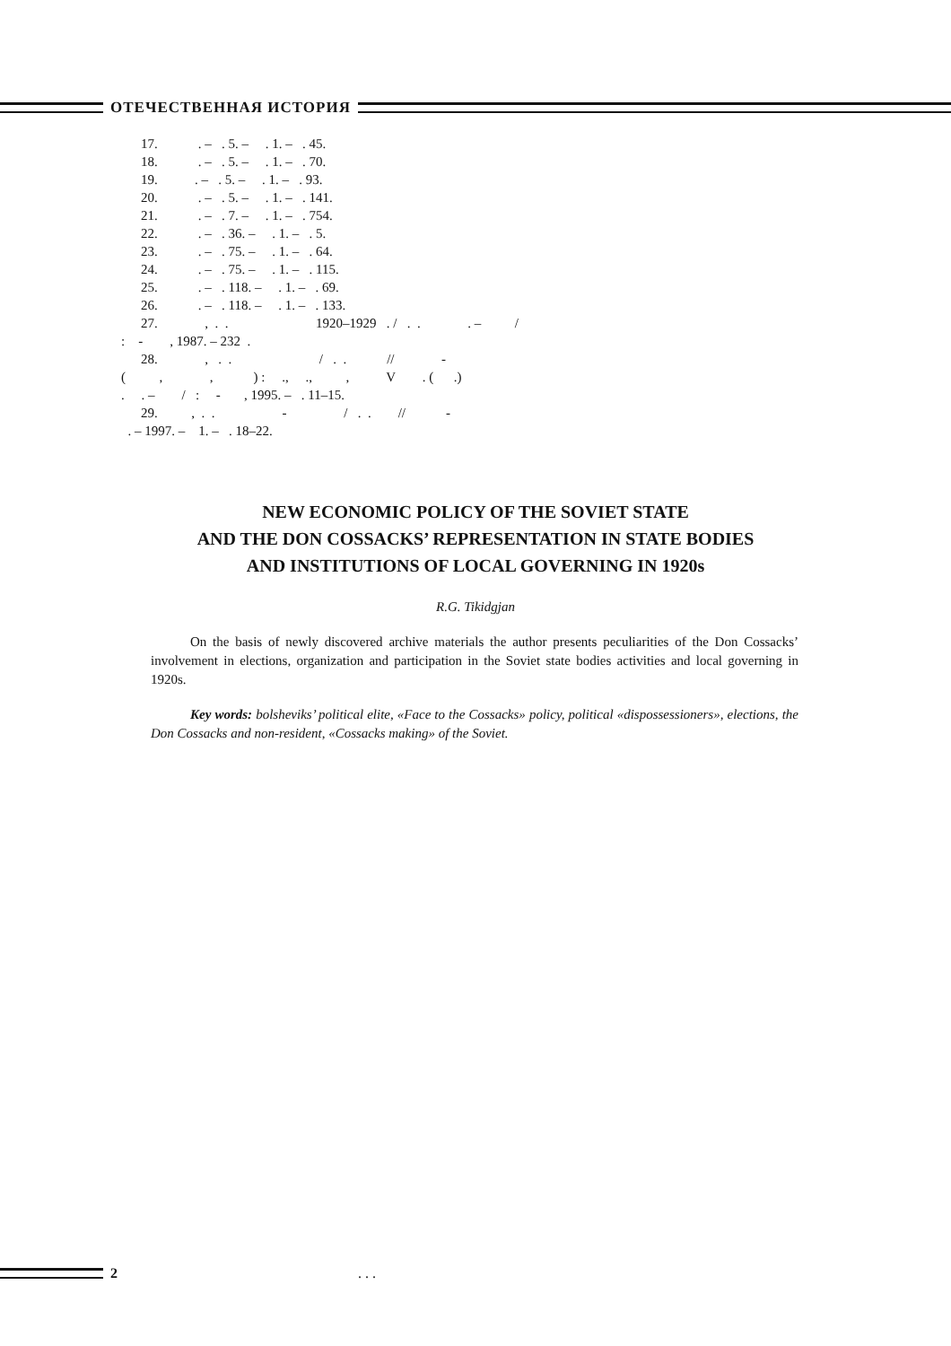ОТЕЧЕСТВЕННАЯ ИСТОРИЯ
17. . – . 5. – . 1. – . 45.
18. . – . 5. – . 1. – . 70.
19. . – . 5. – . 1. – . 93.
20. . – . 5. – . 1. – . 141.
21. . – . 7. – . 1. – . 754.
22. . – . 36. – . 1. – . 5.
23. . – . 75. – . 1. – . 64.
24. . – . 75. – . 1. – . 115.
25. . – . 118. – . 1. – . 69.
26. . – . 118. – . 1. – . 133.
27. , . . 1920–1929 . / . . . – /
: - , 1987. – 232 .
28. , . . / . . // -
( , , ) : ., ., , V . ( .)
. . – / : - , 1995. – . 11–15.
29. , . . - / . . // -
. – 1997. – 1. – . 18–22.
NEW ECONOMIC POLICY OF THE SOVIET STATE
AND THE DON COSSACKS’ REPRESENTATION IN STATE BODIES
AND INSTITUTIONS OF LOCAL GOVERNING IN 1920s
R.G. Tikidgjan
On the basis of newly discovered archive materials the author presents peculiarities of the Don Cossacks’ involvement in elections, organization and participation in the Soviet state bodies activities and local governing in 1920s.
Key words: bolsheviks’ political elite, «Face to the Cossacks» policy, political «dispossessioners», elections, the Don Cossacks and non-resident, «Cossacks making» of the Soviet.
2. . .